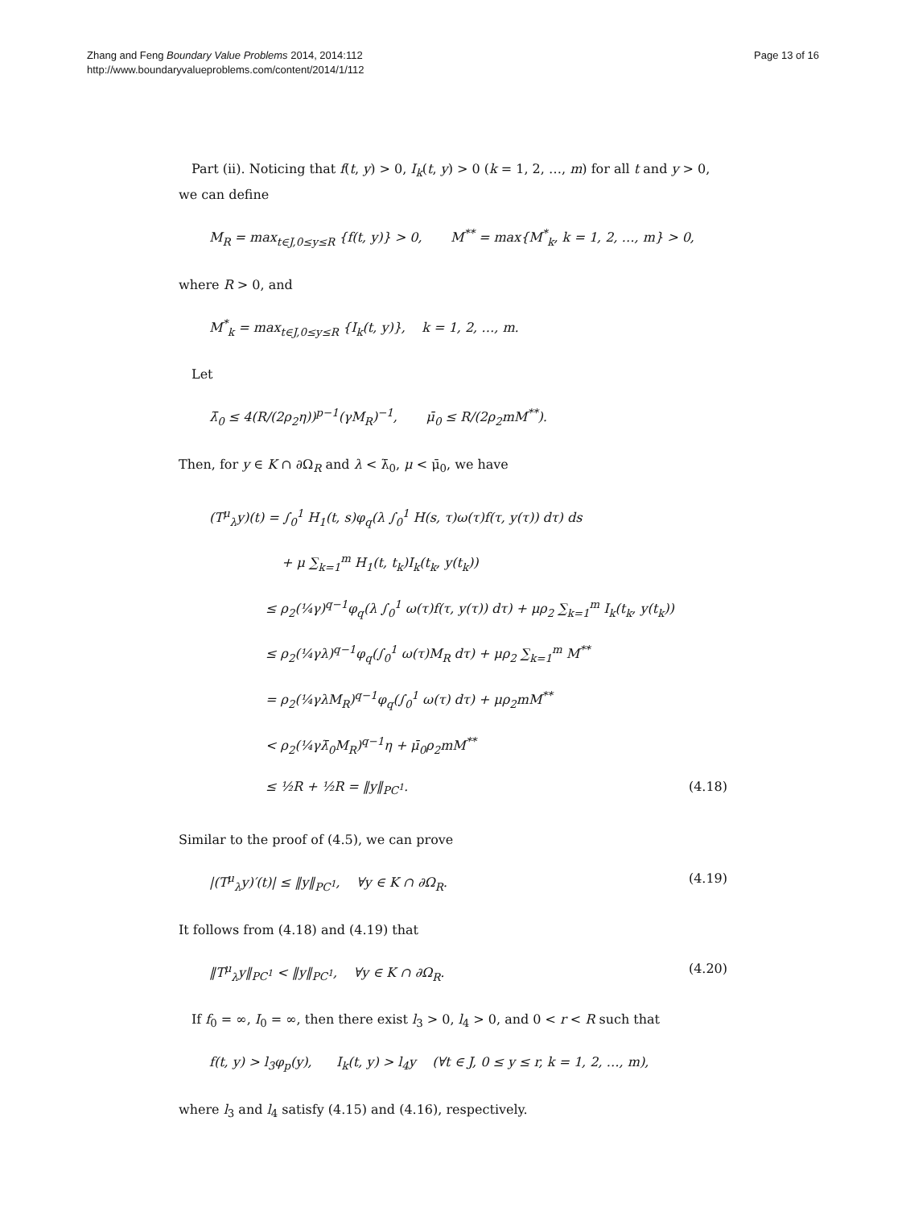Zhang and Feng Boundary Value Problems 2014, 2014:112
http://www.boundaryvalueproblems.com/content/2014/1/112
Page 13 of 16
Part (ii). Noticing that f(t, y) > 0, I<sub>k</sub>(t, y) > 0 (k = 1, 2, …, m) for all t and y > 0, we can define
M<sub>R</sub> = max<sub>t∈J,0≤y≤R</sub> {f(t, y)} > 0, M<sup>**</sup> = max{M<sup>*</sup><sub>k</sub>, k = 1, 2, …, m} > 0,
where R > 0, and
M<sup>*</sup><sub>k</sub> = max<sub>t∈J,0≤y≤R</sub> {I<sub>k</sub>(t, y)}, k = 1, 2, …, m.
Let
λ̄<sub>0</sub> ≤ 4(R/(2ρ<sub>2</sub>η))<sup>p−1</sup>(γM<sub>R</sub>)<sup>−1</sup>, μ̄<sub>0</sub> ≤ R/(2ρ<sub>2</sub>mM<sup>**</sup>).
Then, for y ∈ K ∩ ∂Ω<sub>R</sub> and λ < λ̄<sub>0</sub>, μ < μ̄<sub>0</sub>, we have
(T<sup>μ</sup><sub>λ</sub>y)(t) = ∫<sub>0</sub><sup>1</sup> H<sub>1</sub>(t, s)φ<sub>q</sub>(λ ∫<sub>0</sub><sup>1</sup> H(s, τ)ω(τ)f(τ, y(τ)) dτ) ds
+ μ ∑<sub>k=1</sub><sup>m</sup> H<sub>1</sub>(t, t<sub>k</sub>)I<sub>k</sub>(t<sub>k</sub>, y(t<sub>k</sub>))
≤ ρ<sub>2</sub>(¼γ)<sup>q−1</sup>φ<sub>q</sub>(λ ∫<sub>0</sub><sup>1</sup> ω(τ)f(τ, y(τ)) dτ) + μρ<sub>2</sub> ∑<sub>k=1</sub><sup>m</sup> I<sub>k</sub>(t<sub>k</sub>, y(t<sub>k</sub>))
≤ ρ<sub>2</sub>(¼γλ)<sup>q−1</sup>φ<sub>q</sub>(∫<sub>0</sub><sup>1</sup> ω(τ)M<sub>R</sub> dτ) + μρ<sub>2</sub> ∑<sub>k=1</sub><sup>m</sup> M<sup>**</sup>
= ρ<sub>2</sub>(¼γλM<sub>R</sub>)<sup>q−1</sup>φ<sub>q</sub>(∫<sub>0</sub><sup>1</sup> ω(τ) dτ) + μρ<sub>2</sub>mM<sup>**</sup>
< ρ<sub>2</sub>(¼γλ̄<sub>0</sub>M<sub>R</sub>)<sup>q−1</sup>η + μ̄<sub>0</sub>ρ<sub>2</sub>mM<sup>**</sup>
≤ ½R + ½R = ‖y‖<sub>PC<sup>1</sup></sub>. (4.18)
Similar to the proof of (4.5), we can prove
|(T<sup>μ</sup><sub>λ</sub>y)′(t)| ≤ ‖y‖<sub>PC<sup>1</sup></sub>, ∀y ∈ K ∩ ∂Ω<sub>R</sub>. (4.19)
It follows from (4.18) and (4.19) that
‖T<sup>μ</sup><sub>λ</sub>y‖<sub>PC<sup>1</sup></sub> < ‖y‖<sub>PC<sup>1</sup></sub>, ∀y ∈ K ∩ ∂Ω<sub>R</sub>. (4.20)
If f<sub>0</sub> = ∞, I<sub>0</sub> = ∞, then there exist l<sub>3</sub> > 0, l<sub>4</sub> > 0, and 0 < r < R such that
f(t, y) > l<sub>3</sub>φ<sub>p</sub>(y), I<sub>k</sub>(t, y) > l<sub>4</sub>y (∀t ∈ J, 0 ≤ y ≤ r, k = 1, 2, …, m),
where l<sub>3</sub> and l<sub>4</sub> satisfy (4.15) and (4.16), respectively.